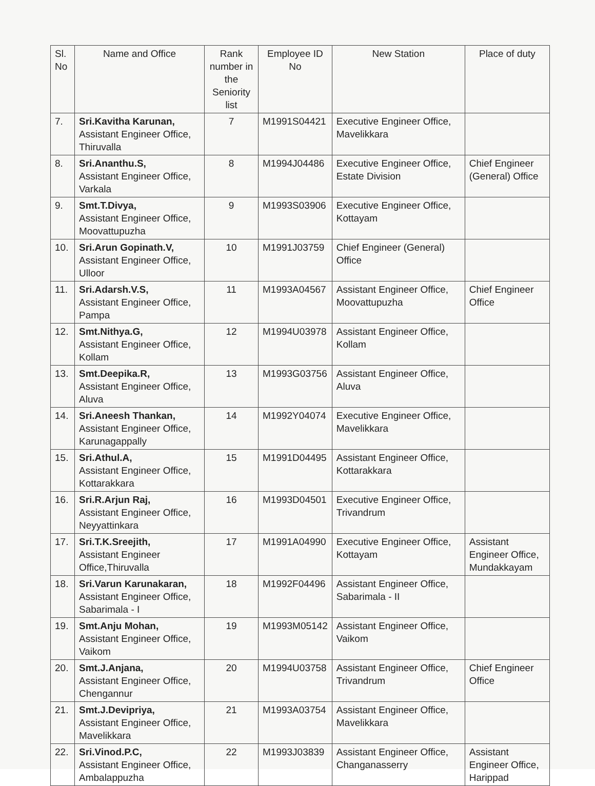| Sl. No | Name and Office | Rank number in the Seniority list | Employee ID No | New Station | Place of duty |
| --- | --- | --- | --- | --- | --- |
| 7. | Sri.Kavitha Karunan, Assistant Engineer Office, Thiruvalla | 7 | M1991S04421 | Executive Engineer Office, Mavelikkara | |
| 8. | Sri.Ananthu.S, Assistant Engineer Office, Varkala | 8 | M1994J04486 | Executive Engineer Office, Estate Division | Chief Engineer (General) Office |
| 9. | Smt.T.Divya, Assistant Engineer Office, Moovattupuzha | 9 | M1993S03906 | Executive Engineer Office, Kottayam | |
| 10. | Sri.Arun Gopinath.V, Assistant Engineer Office, Ulloor | 10 | M1991J03759 | Chief Engineer (General) Office | |
| 11. | Sri.Adarsh.V.S, Assistant Engineer Office, Pampa | 11 | M1993A04567 | Assistant Engineer Office, Moovattupuzha | Chief Engineer Office |
| 12. | Smt.Nithya.G, Assistant Engineer Office, Kollam | 12 | M1994U03978 | Assistant Engineer Office, Kollam | |
| 13. | Smt.Deepika.R, Assistant Engineer Office, Aluva | 13 | M1993G03756 | Assistant Engineer Office, Aluva | |
| 14. | Sri.Aneesh Thankan, Assistant Engineer Office, Karunagappally | 14 | M1992Y04074 | Executive Engineer Office, Mavelikkara | |
| 15. | Sri.Athul.A, Assistant Engineer Office, Kottarakkara | 15 | M1991D04495 | Assistant Engineer Office, Kottarakkara | |
| 16. | Sri.R.Arjun Raj, Assistant Engineer Office, Neyyattinkara | 16 | M1993D04501 | Executive Engineer Office, Trivandrum | |
| 17. | Sri.T.K.Sreejith, Assistant Engineer Office,Thiruvalla | 17 | M1991A04990 | Executive Engineer Office, Kottayam | Assistant Engineer Office, Mundakkayam |
| 18. | Sri.Varun Karunakaran, Assistant Engineer Office, Sabarimala - I | 18 | M1992F04496 | Assistant Engineer Office, Sabarimala - II | |
| 19. | Smt.Anju Mohan, Assistant Engineer Office, Vaikom | 19 | M1993M05142 | Assistant Engineer Office, Vaikom | |
| 20. | Smt.J.Anjana, Assistant Engineer Office, Chengannur | 20 | M1994U03758 | Assistant Engineer Office, Trivandrum | Chief Engineer Office |
| 21. | Smt.J.Devipriya, Assistant Engineer Office, Mavelikkara | 21 | M1993A03754 | Assistant Engineer Office, Mavelikkara | |
| 22. | Sri.Vinod.P.C, Assistant Engineer Office, Ambalappuzha | 22 | M1993J03839 | Assistant Engineer Office, Changanasserry | Assistant Engineer Office, Harippad |